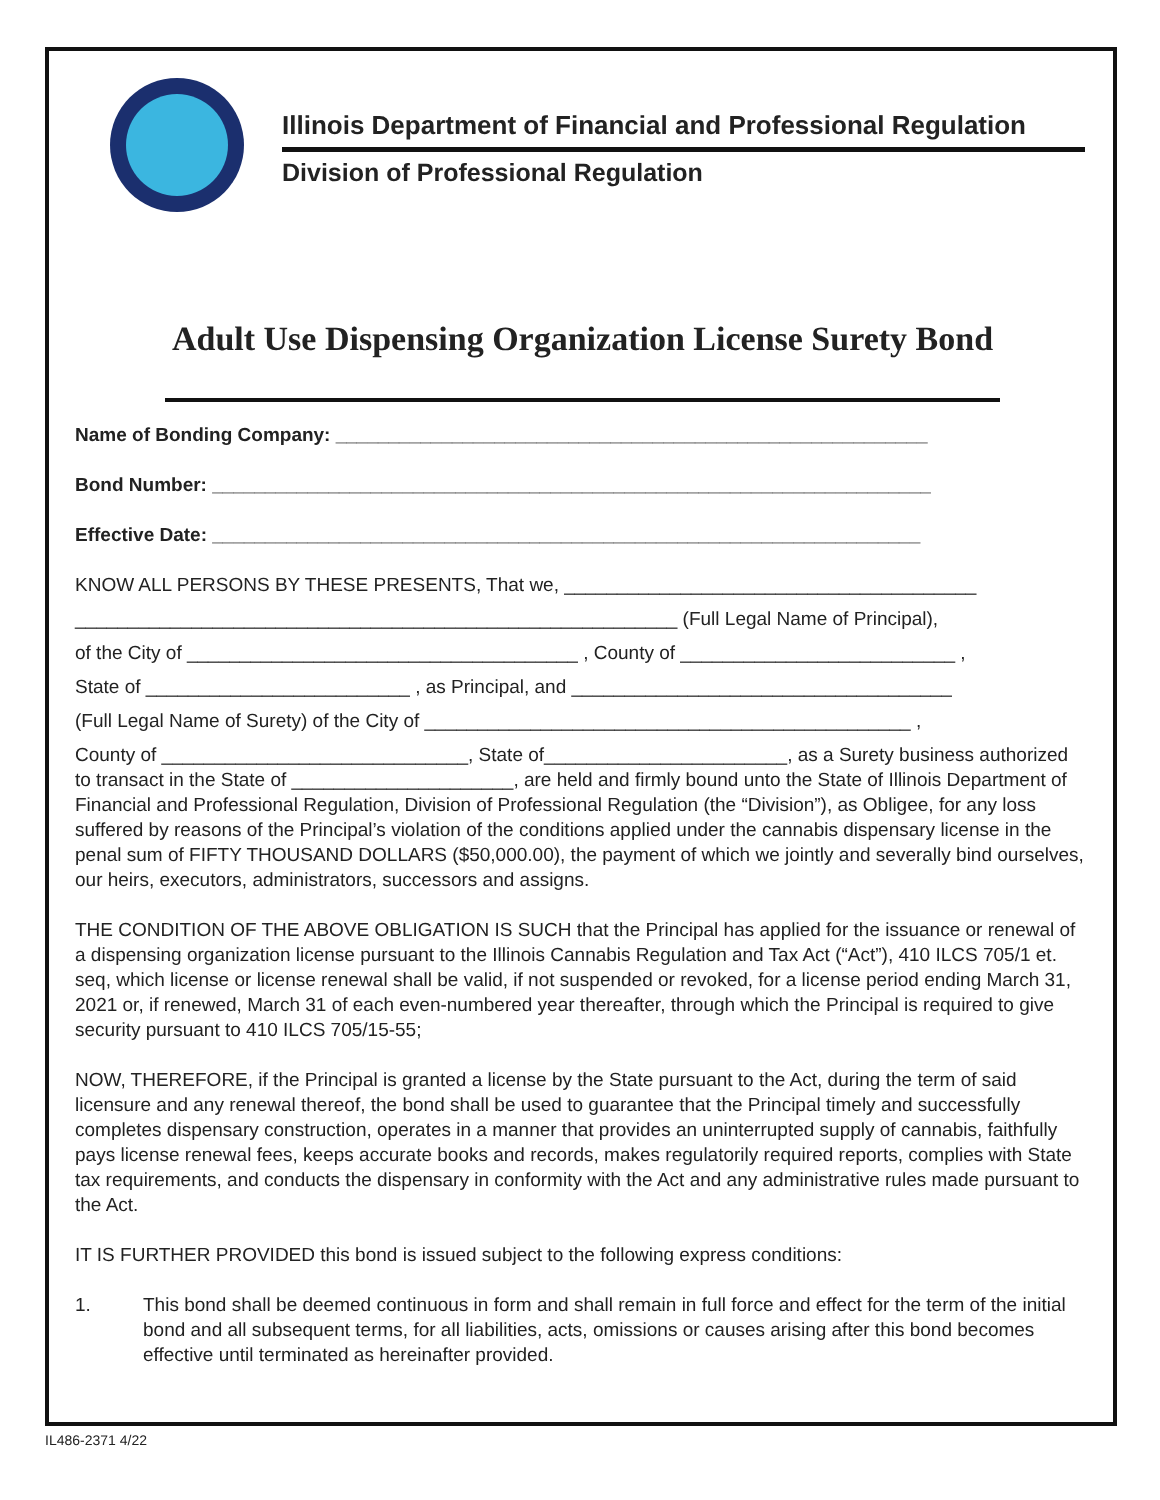Illinois Department of Financial and Professional Regulation
Division of Professional Regulation
Adult Use Dispensing Organization License Surety Bond
Name of Bonding Company: ________________________________________________________
Bond Number: ____________________________________________________________________
Effective Date: ___________________________________________________________________
KNOW ALL PERSONS BY THESE PRESENTS, That we, _______________________________________
_________________________________________________________ (Full Legal Name of Principal),
of the City of _____________________________________ , County of __________________________ ,
State of _________________________ , as Principal, and ____________________________________
(Full Legal Name of Surety) of the City of ______________________________________________ ,
County of _____________________________, State of_______________________, as a Surety business authorized to transact in the State of _____________________, are held and firmly bound unto the State of Illinois Department of Financial and Professional Regulation, Division of Professional Regulation (the “Division”), as Obligee, for any loss suffered by reasons of the Principal’s violation of the conditions applied under the cannabis dispensary license in the penal sum of FIFTY THOUSAND DOLLARS ($50,000.00), the payment of which we jointly and severally bind ourselves, our heirs, executors, administrators, successors and assigns.
THE CONDITION OF THE ABOVE OBLIGATION IS SUCH that the Principal has applied for the issuance or renewal of a dispensing organization license pursuant to the Illinois Cannabis Regulation and Tax Act (“Act”), 410 ILCS 705/1 et. seq, which license or license renewal shall be valid, if not suspended or revoked, for a license period ending March 31, 2021 or, if renewed, March 31 of each even-numbered year thereafter, through which the Principal is required to give security pursuant to 410 ILCS 705/15-55;
NOW, THEREFORE, if the Principal is granted a license by the State pursuant to the Act, during the term of said licensure and any renewal thereof, the bond shall be used to guarantee that the Principal timely and successfully completes dispensary construction, operates in a manner that provides an uninterrupted supply of cannabis, faithfully pays license renewal fees, keeps accurate books and records, makes regulatorily required reports, complies with State tax requirements, and conducts the dispensary in conformity with the Act and any administrative rules made pursuant to the Act.
IT IS FURTHER PROVIDED this bond is issued subject to the following express conditions:
1. This bond shall be deemed continuous in form and shall remain in full force and effect for the term of the initial bond and all subsequent terms, for all liabilities, acts, omissions or causes arising after this bond becomes effective until terminated as hereinafter provided.
IL486-2371 4/22